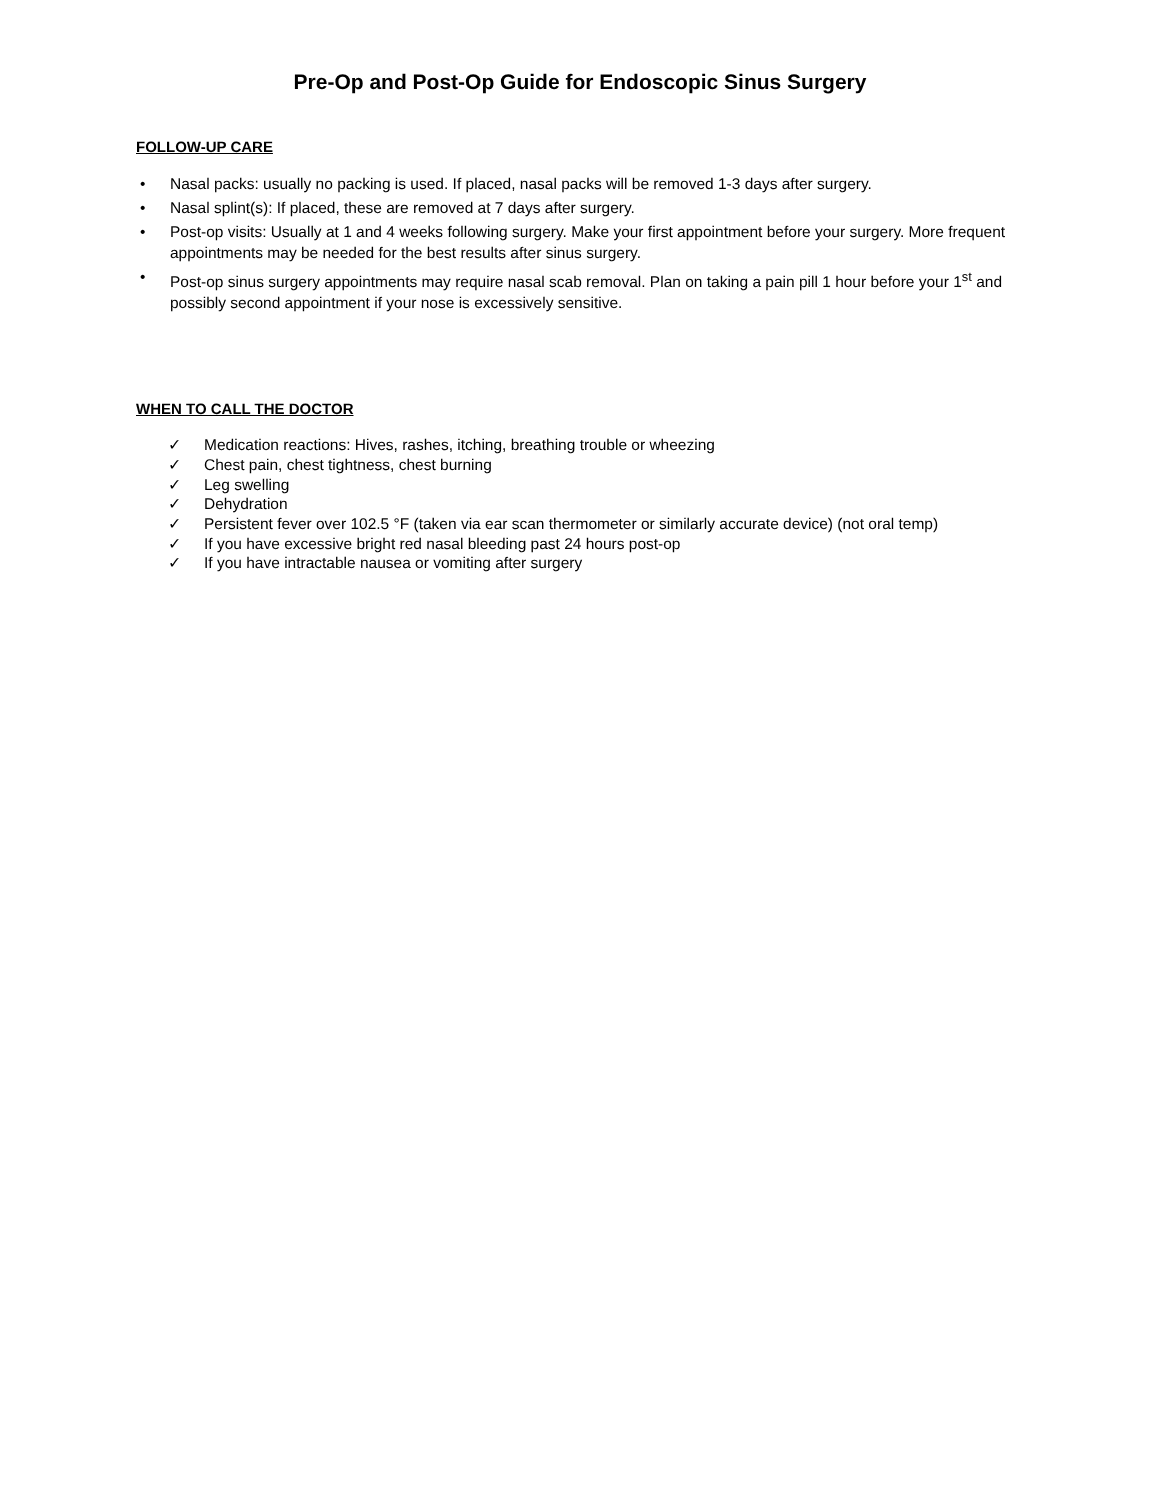Pre-Op and Post-Op Guide for Endoscopic Sinus Surgery
FOLLOW-UP CARE
• Nasal packs: usually no packing is used. If placed, nasal packs will be removed 1-3 days after surgery.
• Nasal splint(s): If placed, these are removed at 7 days after surgery.
• Post-op visits: Usually at 1 and 4 weeks following surgery. Make your first appointment before your surgery. More frequent appointments may be needed for the best results after sinus surgery.
• Post-op sinus surgery appointments may require nasal scab removal. Plan on taking a pain pill 1 hour before your 1<sup>st</sup> and possibly second appointment if your nose is excessively sensitive.
WHEN TO CALL THE DOCTOR
✓ Medication reactions: Hives, rashes, itching, breathing trouble or wheezing
✓ Chest pain, chest tightness, chest burning
✓ Leg swelling
✓ Dehydration
✓ Persistent fever over 102.5 °F (taken via ear scan thermometer or similarly accurate device) (not oral temp)
✓ If you have excessive bright red nasal bleeding past 24 hours post-op
✓ If you have intractable nausea or vomiting after surgery